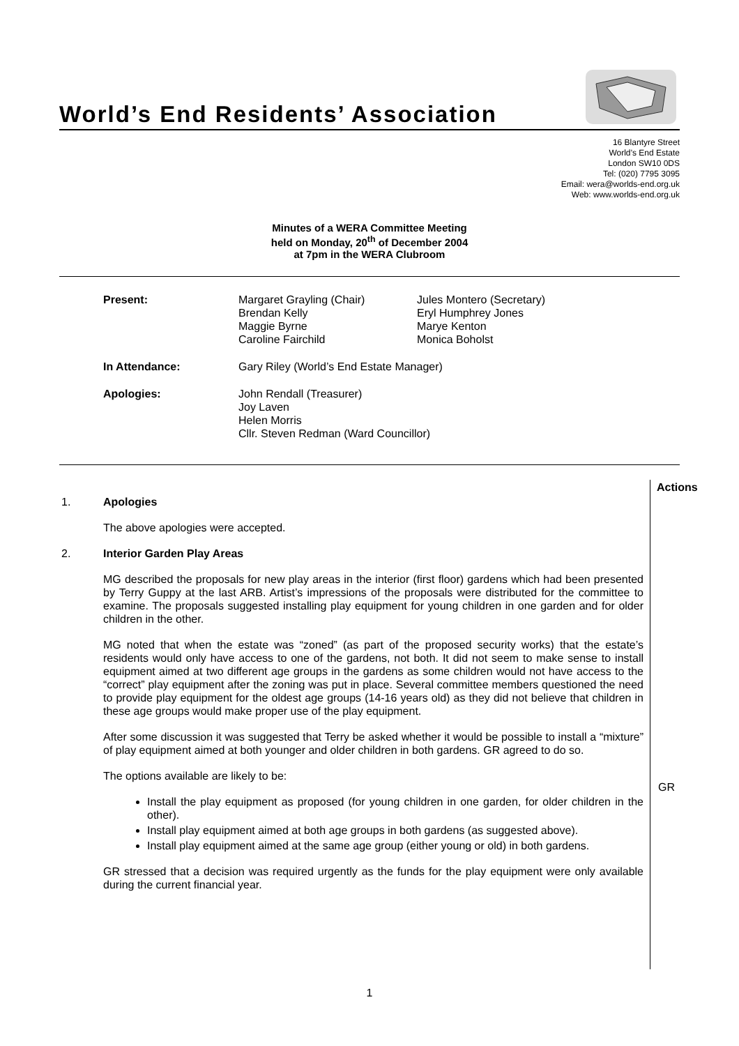World’s End Residents’ Association
16 Blantyre Street
World’s End Estate
London SW10 0DS
Tel: (020) 7795 3095
Email: wera@worlds-end.org.uk
Web: www.worlds-end.org.uk
Minutes of a WERA Committee Meeting
held on Monday, 20<sup>th</sup> of December 2004
at 7pm in the WERA Clubroom
| Present: | Margaret Grayling (Chair) Brendan Kelly Maggie Byrne Caroline Fairchild | Jules Montero (Secretary) Eryl Humphrey Jones Marye Kenton Monica Boholst |
| In Attendance: | Gary Riley (World’s End Estate Manager) | |
| Apologies: | John Rendall (Treasurer) Joy Laven Helen Morris Cllr. Steven Redman (Ward Councillor) | |
Actions
GR
1. Apologies
The above apologies were accepted.
2. Interior Garden Play Areas
MG described the proposals for new play areas in the interior (first floor) gardens which had been presented by Terry Guppy at the last ARB. Artist’s impressions of the proposals were distributed for the committee to examine. The proposals suggested installing play equipment for young children in one garden and for older children in the other.
MG noted that when the estate was “zoned” (as part of the proposed security works) that the estate’s residents would only have access to one of the gardens, not both. It did not seem to make sense to install equipment aimed at two different age groups in the gardens as some children would not have access to the “correct” play equipment after the zoning was put in place. Several committee members questioned the need to provide play equipment for the oldest age groups (14-16 years old) as they did not believe that children in these age groups would make proper use of the play equipment.
After some discussion it was suggested that Terry be asked whether it would be possible to install a “mixture” of play equipment aimed at both younger and older children in both gardens. GR agreed to do so.
The options available are likely to be:
Install the play equipment as proposed (for young children in one garden, for older children in the other).
Install play equipment aimed at both age groups in both gardens (as suggested above).
Install play equipment aimed at the same age group (either young or old) in both gardens.
GR stressed that a decision was required urgently as the funds for the play equipment were only available during the current financial year.
1